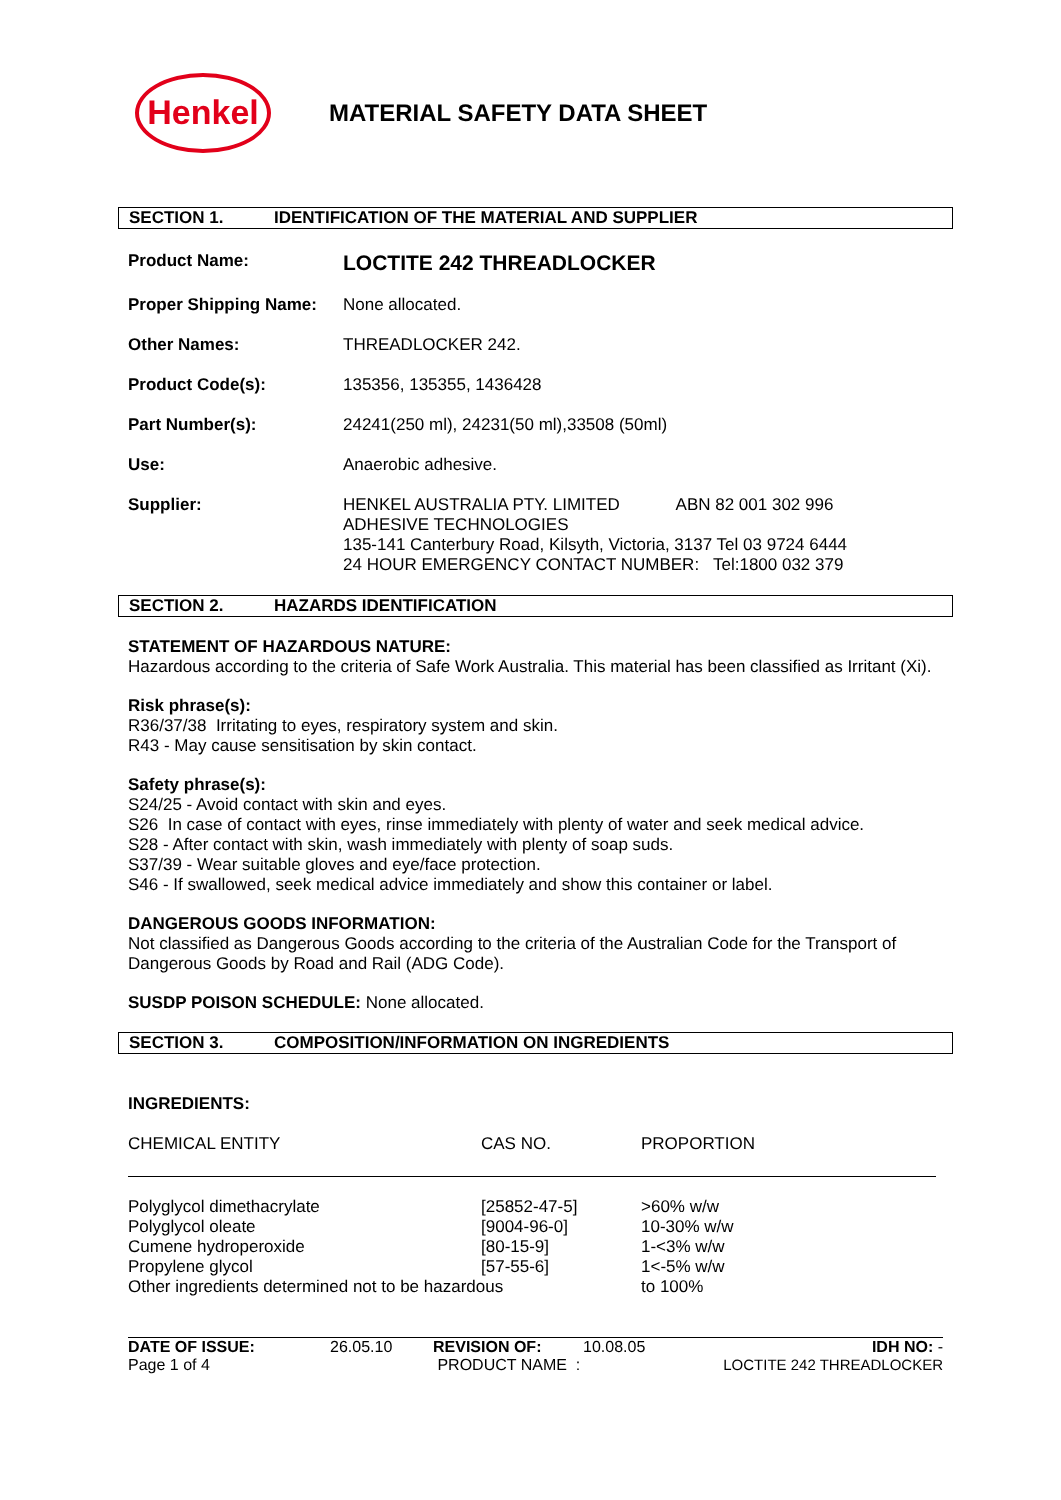Henkel
MATERIAL SAFETY DATA SHEET
SECTION 1. IDENTIFICATION OF THE MATERIAL AND SUPPLIER
Product Name:
LOCTITE 242 THREADLOCKER
Proper Shipping Name: None allocated.
Other Names: THREADLOCKER 242.
Product Code(s): 135356, 135355, 1436428
Part Number(s): 24241(250 ml), 24231(50 ml),33508 (50ml)
Use: Anaerobic adhesive.
Supplier: HENKEL AUSTRALIA PTY. LIMITED ABN 82 001 302 996
ADHESIVE TECHNOLOGIES
135-141 Canterbury Road, Kilsyth, Victoria, 3137 Tel 03 9724 6444
24 HOUR EMERGENCY CONTACT NUMBER: Tel:1800 032 379
SECTION 2. HAZARDS IDENTIFICATION
STATEMENT OF HAZARDOUS NATURE:
Hazardous according to the criteria of Safe Work Australia. This material has been classified as Irritant (Xi).
Risk phrase(s):
R36/37/38 Irritating to eyes, respiratory system and skin.
R43 - May cause sensitisation by skin contact.
Safety phrase(s):
S24/25 - Avoid contact with skin and eyes.
S26 In case of contact with eyes, rinse immediately with plenty of water and seek medical advice.
S28 - After contact with skin, wash immediately with plenty of soap suds.
S37/39 - Wear suitable gloves and eye/face protection.
S46 - If swallowed, seek medical advice immediately and show this container or label.
DANGEROUS GOODS INFORMATION:
Not classified as Dangerous Goods according to the criteria of the Australian Code for the Transport of Dangerous Goods by Road and Rail (ADG Code).
SUSDP POISON SCHEDULE: None allocated.
SECTION 3. COMPOSITION/INFORMATION ON INGREDIENTS
INGREDIENTS:
| CHEMICAL ENTITY | CAS NO. | PROPORTION |
| --- | --- | --- |
| Polyglycol dimethacrylate | [25852-47-5] | >60% w/w |
| Polyglycol oleate | [9004-96-0] | 10-30% w/w |
| Cumene hydroperoxide | [80-15-9] | 1-<3% w/w |
| Propylene glycol | [57-55-6] | 1<-5% w/w |
| Other ingredients determined not to be hazardous | | to 100% |
DATE OF ISSUE:
Page 1 of 4
26.05.10 REVISION OF:
PRODUCT NAME :
10.08.05 IDH NO: -
LOCTITE 242 THREADLOCKER